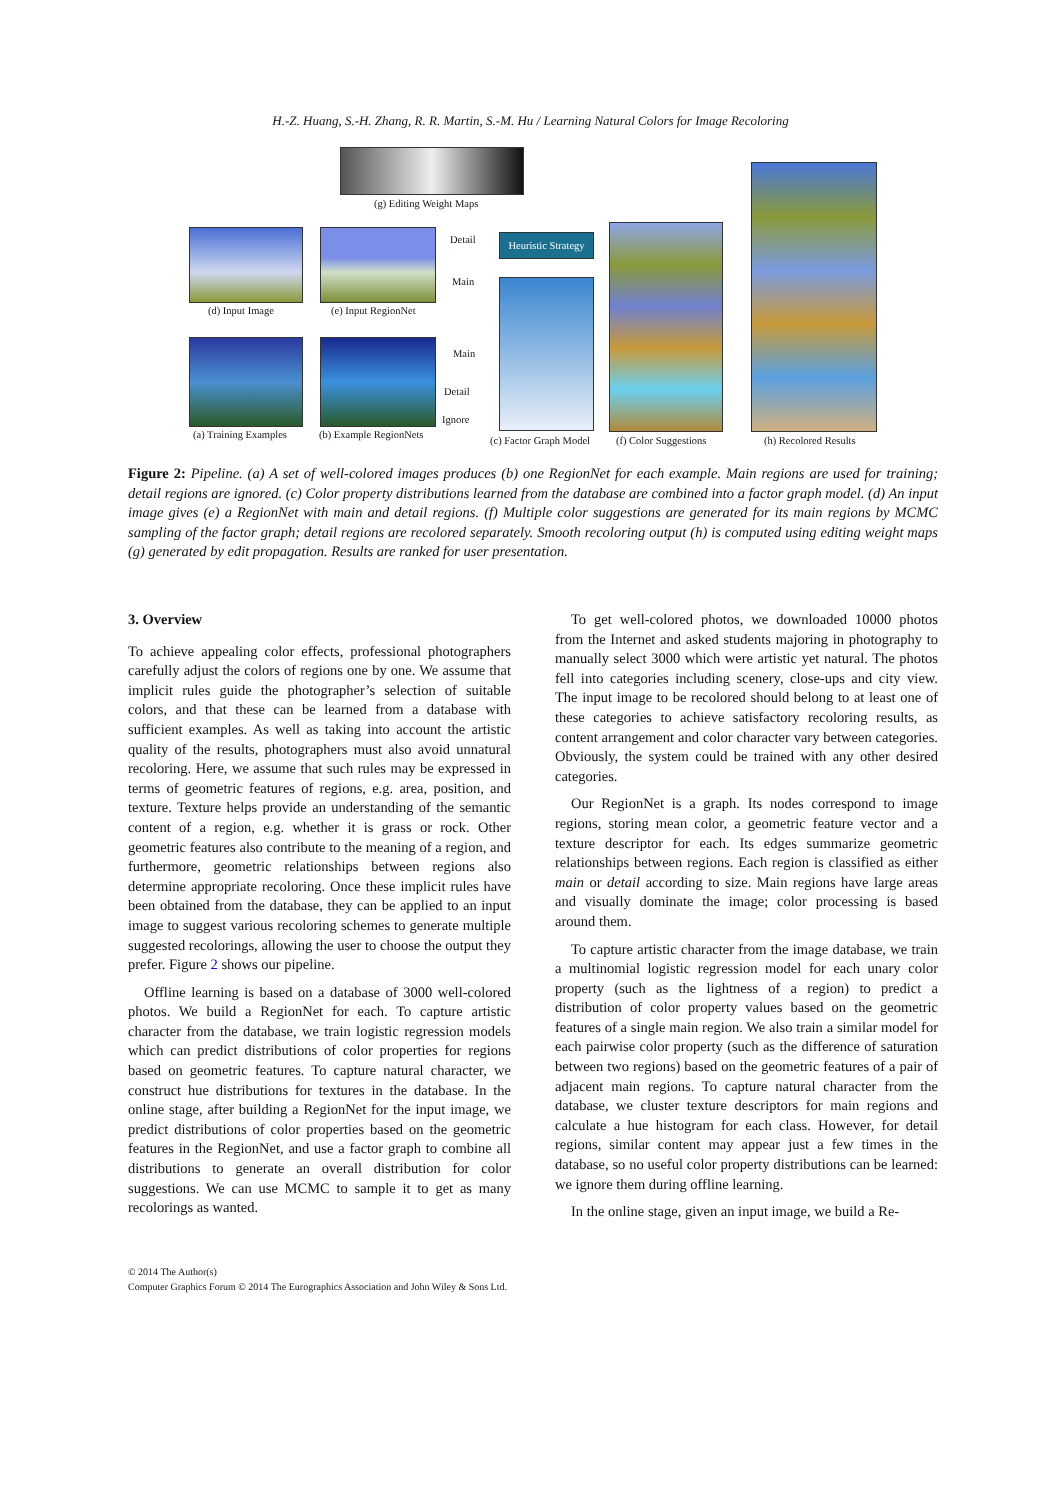H.-Z. Huang, S.-H. Zhang, R. R. Martin, S.-M. Hu / Learning Natural Colors for Image Recoloring
(g) Editing Weight Maps
(d) Input Image (e) Input RegionNet
Detail
Main
Heuristic Strategy
(a) Training Examples (b) Example RegionNets
Main
Detail
Ignore
(c) Factor Graph Model (f) Color Suggestions (h) Recolored Results
Figure 2: Pipeline. (a) A set of well-colored images produces (b) one RegionNet for each example. Main regions are used for training; detail regions are ignored. (c) Color property distributions learned from the database are combined into a factor graph model. (d) An input image gives (e) a RegionNet with main and detail regions. (f) Multiple color suggestions are generated for its main regions by MCMC sampling of the factor graph; detail regions are recolored separately. Smooth recoloring output (h) is computed using editing weight maps (g) generated by edit propagation. Results are ranked for user presentation.
3. Overview
To achieve appealing color effects, professional photographers carefully adjust the colors of regions one by one. We assume that implicit rules guide the photographer’s selection of suitable colors, and that these can be learned from a database with sufficient examples. As well as taking into account the artistic quality of the results, photographers must also avoid unnatural recoloring. Here, we assume that such rules may be expressed in terms of geometric features of regions, e.g. area, position, and texture. Texture helps provide an understanding of the semantic content of a region, e.g. whether it is grass or rock. Other geometric features also contribute to the meaning of a region, and furthermore, geometric relationships between regions also determine appropriate recoloring. Once these implicit rules have been obtained from the database, they can be applied to an input image to suggest various recoloring schemes to generate multiple suggested recolorings, allowing the user to choose the output they prefer. Figure 2 shows our pipeline.
Offline learning is based on a database of 3000 well-colored photos. We build a RegionNet for each. To capture artistic character from the database, we train logistic regression models which can predict distributions of color properties for regions based on geometric features. To capture natural character, we construct hue distributions for textures in the database. In the online stage, after building a RegionNet for the input image, we predict distributions of color properties based on the geometric features in the RegionNet, and use a factor graph to combine all distributions to generate an overall distribution for color suggestions. We can use MCMC to sample it to get as many recolorings as wanted.
To get well-colored photos, we downloaded 10000 photos from the Internet and asked students majoring in photography to manually select 3000 which were artistic yet natural. The photos fell into categories including scenery, close-ups and city view. The input image to be recolored should belong to at least one of these categories to achieve satisfactory recoloring results, as content arrangement and color character vary between categories. Obviously, the system could be trained with any other desired categories.
Our RegionNet is a graph. Its nodes correspond to image regions, storing mean color, a geometric feature vector and a texture descriptor for each. Its edges summarize geometric relationships between regions. Each region is classified as either main or detail according to size. Main regions have large areas and visually dominate the image; color processing is based around them.
To capture artistic character from the image database, we train a multinomial logistic regression model for each unary color property (such as the lightness of a region) to predict a distribution of color property values based on the geometric features of a single main region. We also train a similar model for each pairwise color property (such as the difference of saturation between two regions) based on the geometric features of a pair of adjacent main regions. To capture natural character from the database, we cluster texture descriptors for main regions and calculate a hue histogram for each class. However, for detail regions, similar content may appear just a few times in the database, so no useful color property distributions can be learned: we ignore them during offline learning.
In the online stage, given an input image, we build a Re-
© 2014 The Author(s)
Computer Graphics Forum © 2014 The Eurographics Association and John Wiley & Sons Ltd.